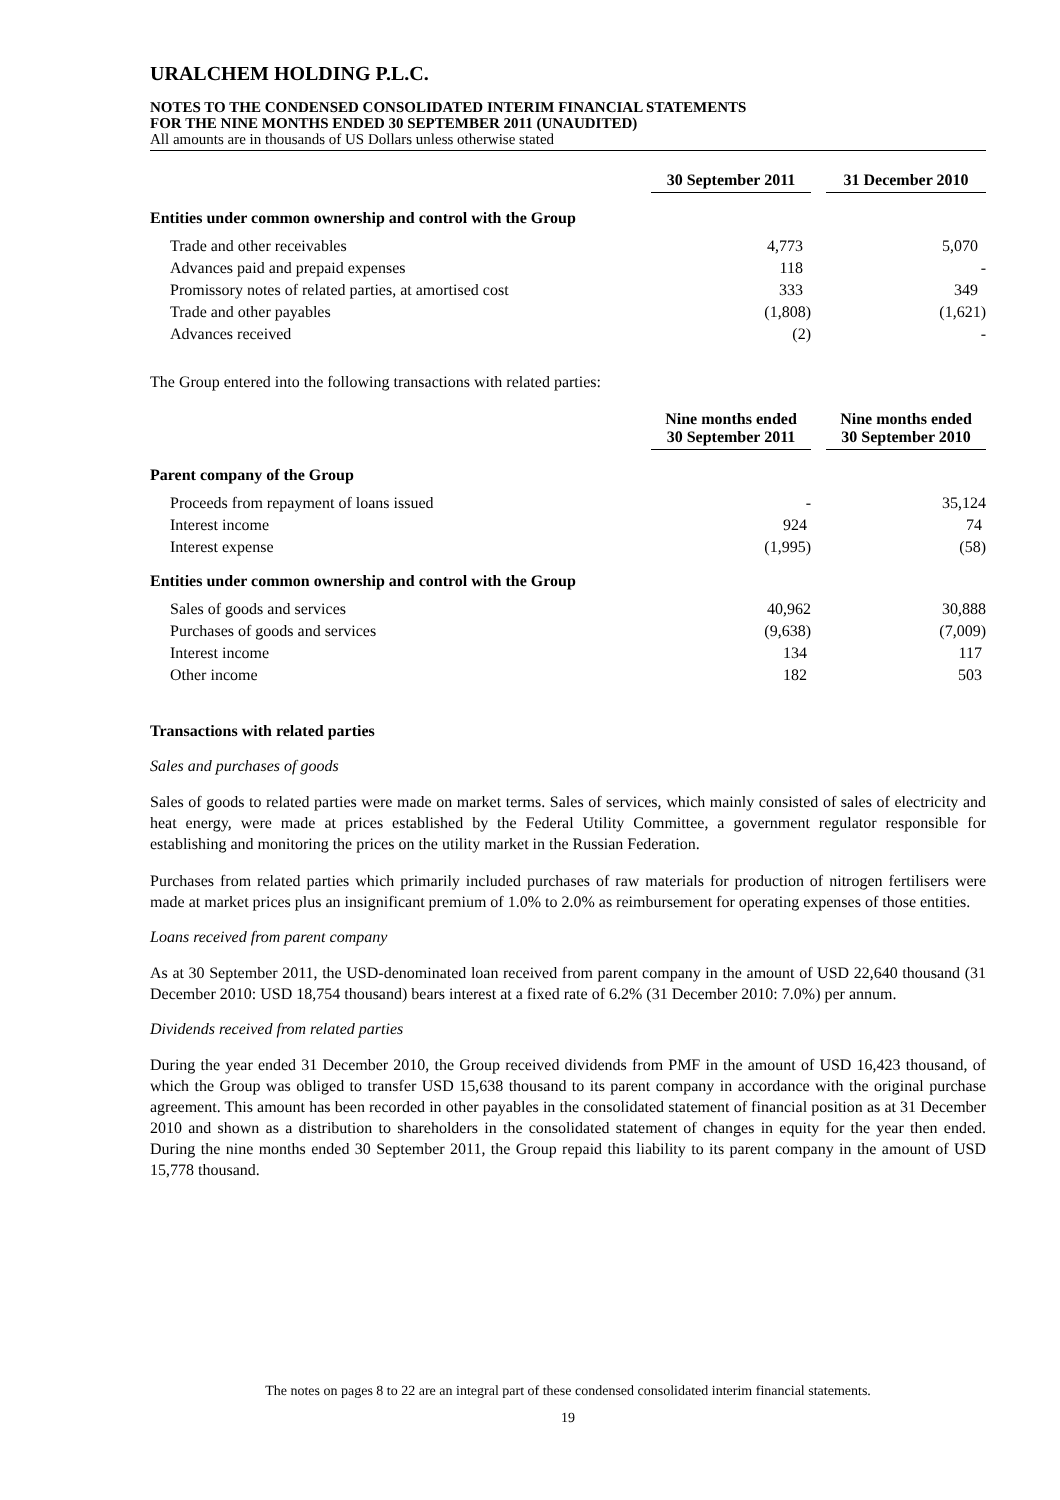URALCHEM HOLDING P.L.C.
NOTES TO THE CONDENSED CONSOLIDATED INTERIM FINANCIAL STATEMENTS
FOR THE NINE MONTHS ENDED 30 SEPTEMBER 2011 (UNAUDITED)
All amounts are in thousands of US Dollars unless otherwise stated
| | 30 September 2011 | 31 December 2010 |
| --- | --- | --- |
| Entities under common ownership and control with the Group | | |
| Trade and other receivables | 4,773 | 5,070 |
| Advances paid and prepaid expenses | 118 | - |
| Promissory notes of related parties, at amortised cost | 333 | 349 |
| Trade and other payables | (1,808) | (1,621) |
| Advances received | (2) | - |
The Group entered into the following transactions with related parties:
| | Nine months ended 30 September 2011 | Nine months ended 30 September 2010 |
| --- | --- | --- |
| Parent company of the Group | | |
| Proceeds from repayment of loans issued | - | 35,124 |
| Interest income | 924 | 74 |
| Interest expense | (1,995) | (58) |
| Entities under common ownership and control with the Group | | |
| Sales of goods and services | 40,962 | 30,888 |
| Purchases of goods and services | (9,638) | (7,009) |
| Interest income | 134 | 117 |
| Other income | 182 | 503 |
Transactions with related parties
Sales and purchases of goods
Sales of goods to related parties were made on market terms. Sales of services, which mainly consisted of sales of electricity and heat energy, were made at prices established by the Federal Utility Committee, a government regulator responsible for establishing and monitoring the prices on the utility market in the Russian Federation.
Purchases from related parties which primarily included purchases of raw materials for production of nitrogen fertilisers were made at market prices plus an insignificant premium of 1.0% to 2.0% as reimbursement for operating expenses of those entities.
Loans received from parent company
As at 30 September 2011, the USD-denominated loan received from parent company in the amount of USD 22,640 thousand (31 December 2010: USD 18,754 thousand) bears interest at a fixed rate of 6.2% (31 December 2010: 7.0%) per annum.
Dividends received from related parties
During the year ended 31 December 2010, the Group received dividends from PMF in the amount of USD 16,423 thousand, of which the Group was obliged to transfer USD 15,638 thousand to its parent company in accordance with the original purchase agreement. This amount has been recorded in other payables in the consolidated statement of financial position as at 31 December 2010 and shown as a distribution to shareholders in the consolidated statement of changes in equity for the year then ended. During the nine months ended 30 September 2011, the Group repaid this liability to its parent company in the amount of USD 15,778 thousand.
The notes on pages 8 to 22 are an integral part of these condensed consolidated interim financial statements.
19